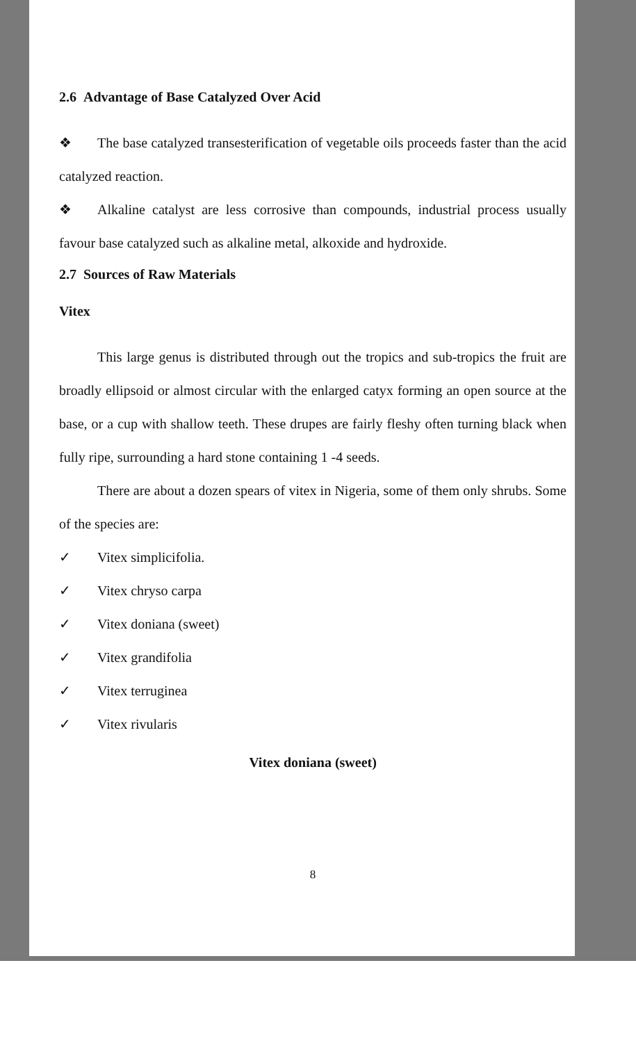2.6 Advantage of Base Catalyzed Over Acid
❖ The base catalyzed transesterification of vegetable oils proceeds faster than the acid catalyzed reaction.
❖ Alkaline catalyst are less corrosive than compounds, industrial process usually favour base catalyzed such as alkaline metal, alkoxide and hydroxide.
2.7 Sources of Raw Materials
Vitex
This large genus is distributed through out the tropics and sub-tropics the fruit are broadly ellipsoid or almost circular with the enlarged catyx forming an open source at the base, or a cup with shallow teeth. These drupes are fairly fleshy often turning black when fully ripe, surrounding a hard stone containing 1 -4 seeds.
There are about a dozen spears of vitex in Nigeria, some of them only shrubs. Some of the species are:
✓ Vitex simplicifolia.
✓ Vitex chryso carpa
✓ Vitex doniana (sweet)
✓ Vitex grandifolia
✓ Vitex terruginea
✓ Vitex rivularis
Vitex doniana (sweet)
8